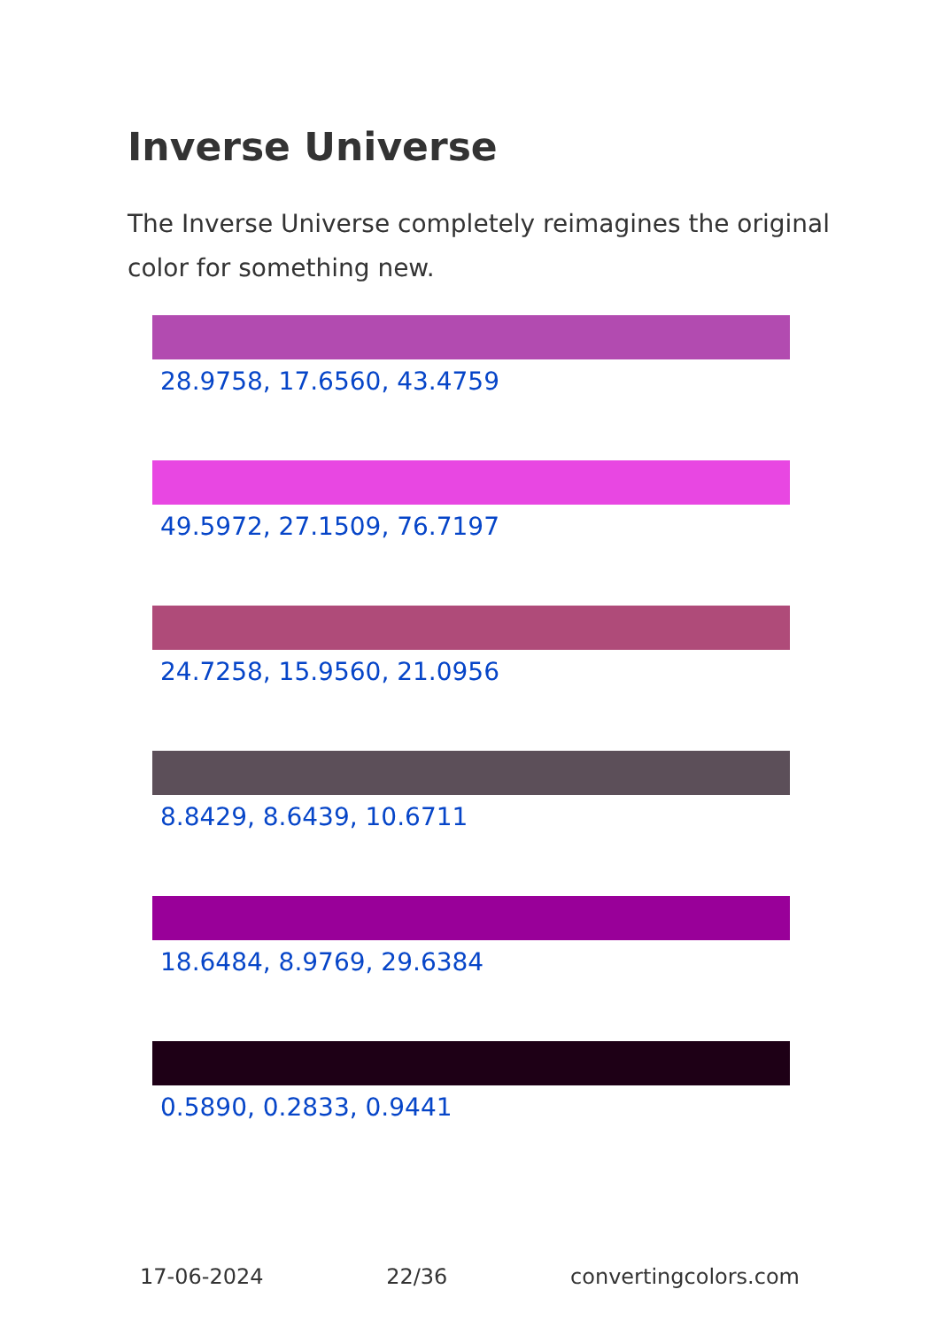Inverse Universe
The Inverse Universe completely reimagines the original color for something new.
28.9758, 17.6560, 43.4759
49.5972, 27.1509, 76.7197
24.7258, 15.9560, 21.0956
8.8429, 8.6439, 10.6711
18.6484, 8.9769, 29.6384
0.5890, 0.2833, 0.9441
17-06-2024 22/36 convertingcolors.com